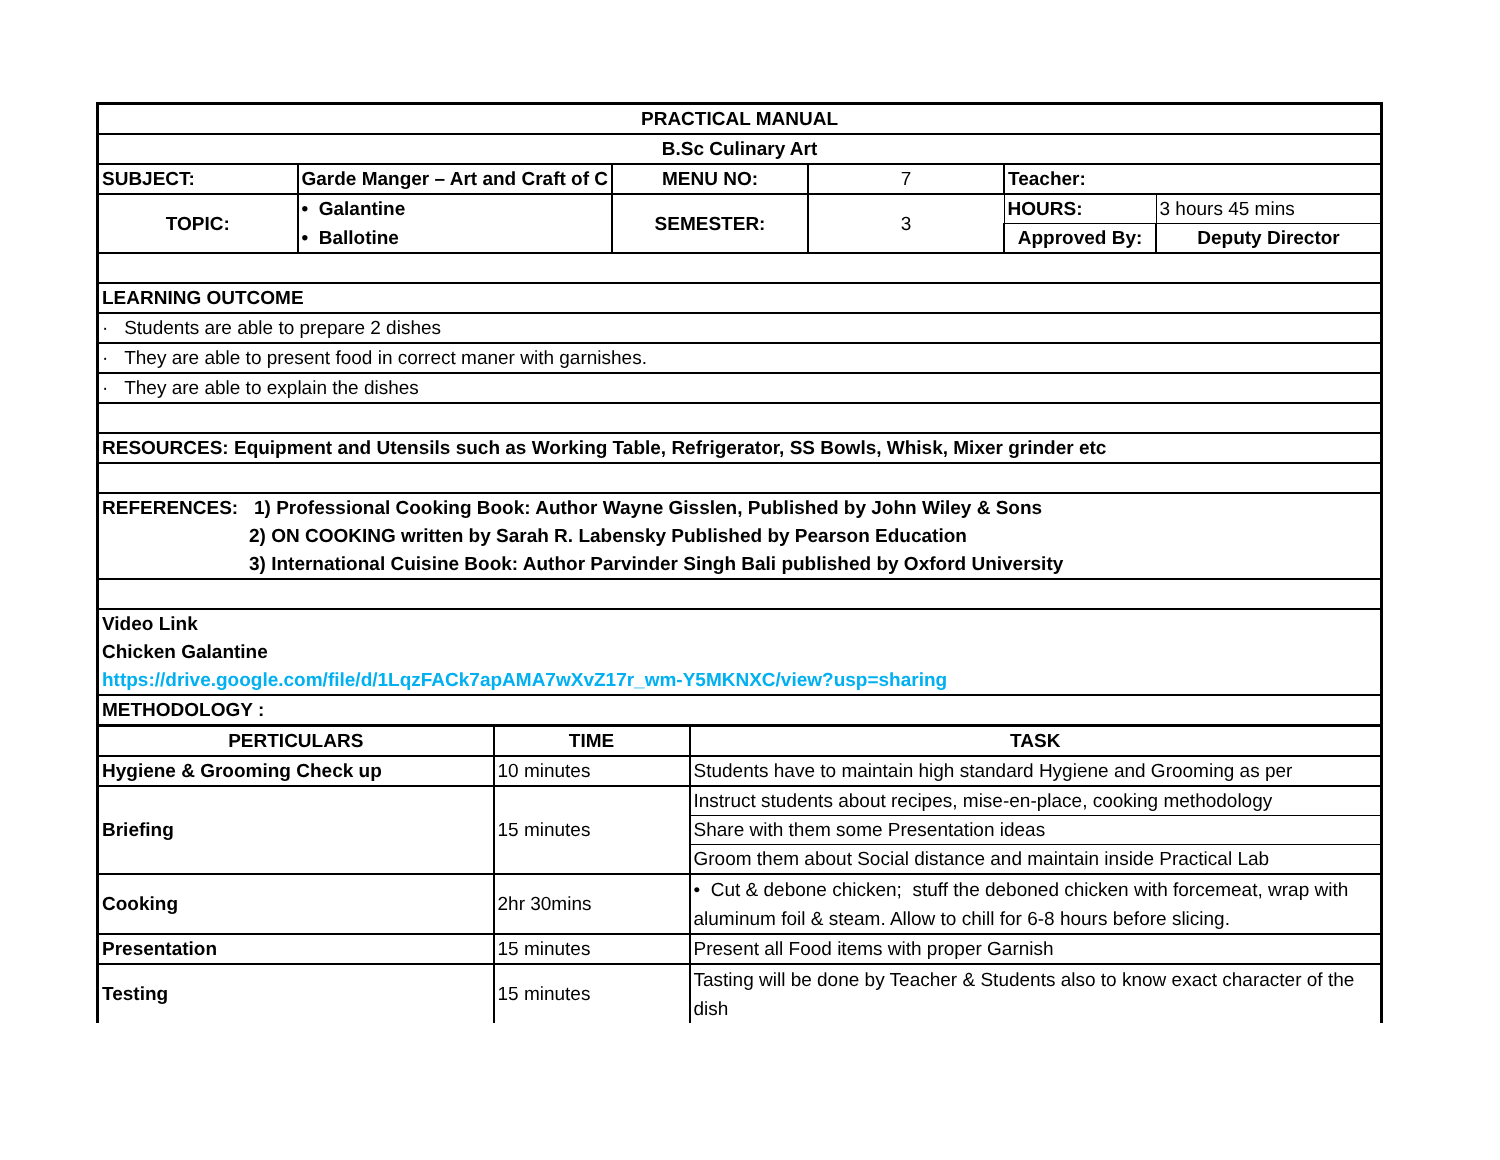| PRACTICAL MANUAL | | | | | |
| B.Sc Culinary Art | | | | | |
| SUBJECT: | Garde Manger – Art and Craft of C | MENU NO: | 7 | Teacher: | |
| TOPIC: | • Galantine | SEMESTER: | 3 | HOURS: | 3 hours 45 mins |
| | • Ballotine | | | Approved By: | Deputy Director |
| LEARNING OUTCOME | | | | | |
| · Students are able to prepare 2 dishes | | | | | |
| · They are able to present food in correct maner with garnishes. | | | | | |
| · They are able to explain the dishes | | | | | |
| RESOURCES: Equipment and Utensils such as Working Table, Refrigerator, SS Bowls, Whisk, Mixer grinder etc | | | | | |
| REFERENCES: 1) Professional Cooking Book: Author Wayne Gisslen, Published by John Wiley & Sons | | | | | |
| 2) ON COOKING written by Sarah R. Labensky Published by Pearson Education | | | | | |
| 3) International Cuisine Book: Author Parvinder Singh Bali published by Oxford University | | | | | |
| Video Link | | | | | |
| Chicken Galantine | | | | | |
| https://drive.google.com/file/d/1LqzFACk7apAMA7wXvZ17r_wm-Y5MKNXC/view?usp=sharing | | | | | |
| METHODOLOGY : | | | | | |
| PERTICULARS | TIME | TASK |
| --- | --- | --- |
| Hygiene & Grooming Check up | 10 minutes | Students have to maintain high standard Hygiene and Grooming as per |
| Briefing | 15 minutes | Instruct students about recipes, mise-en-place, cooking methodology |
| | | Share with them some Presentation ideas |
| | | Groom them about Social distance and maintain inside Practical Lab |
| Cooking | 2hr 30mins | • Cut & debone chicken; stuff the deboned chicken with forcemeat, wrap with aluminum foil & steam. Allow to chill for 6-8 hours before slicing. |
| Presentation | 15 minutes | Present all Food items with proper Garnish |
| Testing | 15 minutes | Tasting will be done by Teacher & Students also to know exact character of the dish |